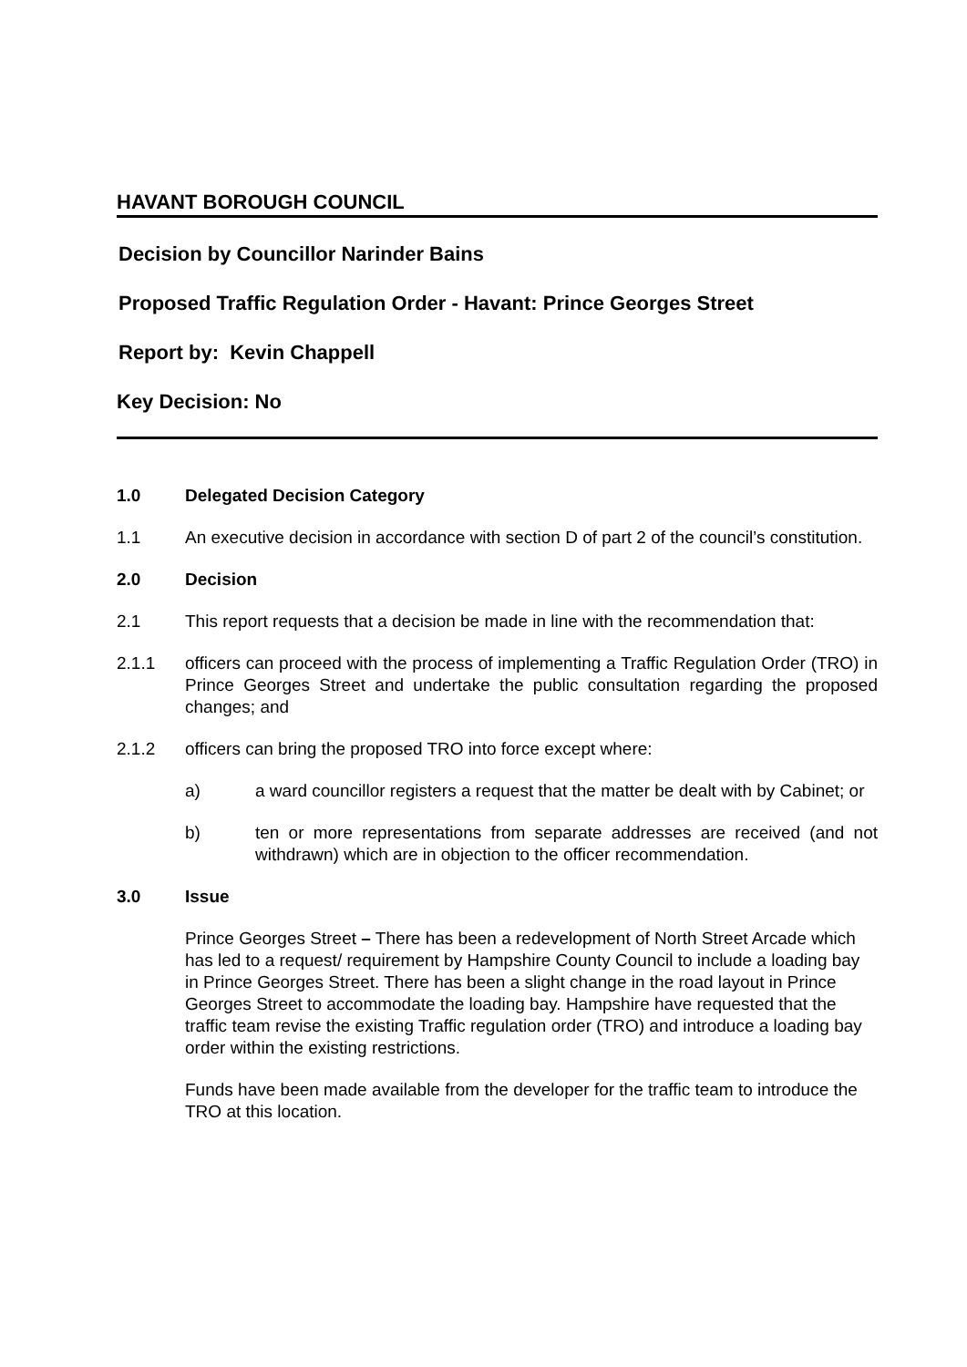HAVANT BOROUGH COUNCIL
Decision by Councillor Narinder Bains
Proposed Traffic Regulation Order - Havant: Prince Georges Street
Report by: Kevin Chappell
Key Decision: No
1.0 Delegated Decision Category
1.1 An executive decision in accordance with section D of part 2 of the council’s constitution.
2.0 Decision
2.1 This report requests that a decision be made in line with the recommendation that:
2.1.1 officers can proceed with the process of implementing a Traffic Regulation Order (TRO) in Prince Georges Street and undertake the public consultation regarding the proposed changes; and
2.1.2 officers can bring the proposed TRO into force except where:
a) a ward councillor registers a request that the matter be dealt with by Cabinet; or
b) ten or more representations from separate addresses are received (and not withdrawn) which are in objection to the officer recommendation.
3.0 Issue
Prince Georges Street – There has been a redevelopment of North Street Arcade which has led to a request/ requirement by Hampshire County Council to include a loading bay in Prince Georges Street. There has been a slight change in the road layout in Prince Georges Street to accommodate the loading bay. Hampshire have requested that the traffic team revise the existing Traffic regulation order (TRO) and introduce a loading bay order within the existing restrictions.
Funds have been made available from the developer for the traffic team to introduce the TRO at this location.